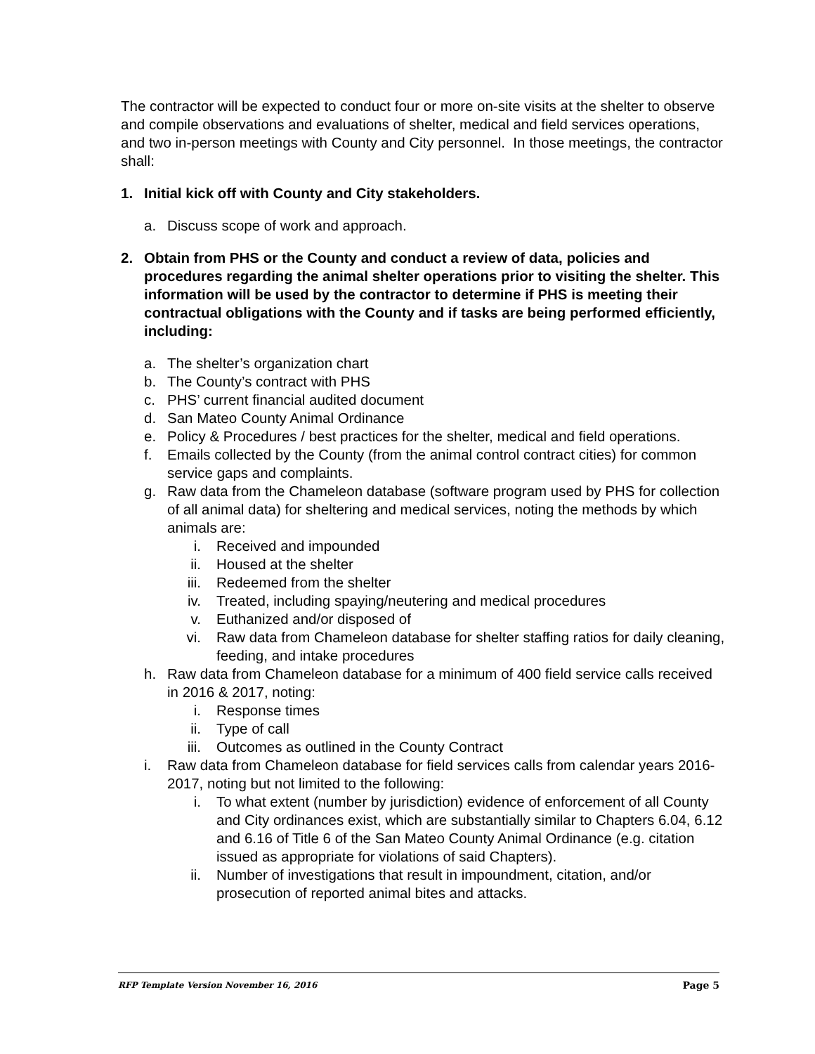The contractor will be expected to conduct four or more on-site visits at the shelter to observe and compile observations and evaluations of shelter, medical and field services operations, and two in-person meetings with County and City personnel. In those meetings, the contractor shall:
1. Initial kick off with County and City stakeholders.
a. Discuss scope of work and approach.
2. Obtain from PHS or the County and conduct a review of data, policies and procedures regarding the animal shelter operations prior to visiting the shelter. This information will be used by the contractor to determine if PHS is meeting their contractual obligations with the County and if tasks are being performed efficiently, including:
a. The shelter’s organization chart
b. The County’s contract with PHS
c. PHS’ current financial audited document
d. San Mateo County Animal Ordinance
e. Policy & Procedures / best practices for the shelter, medical and field operations.
f. Emails collected by the County (from the animal control contract cities) for common service gaps and complaints.
g. Raw data from the Chameleon database (software program used by PHS for collection of all animal data) for sheltering and medical services, noting the methods by which animals are:
i. Received and impounded
ii. Housed at the shelter
iii. Redeemed from the shelter
iv. Treated, including spaying/neutering and medical procedures
v. Euthanized and/or disposed of
vi. Raw data from Chameleon database for shelter staffing ratios for daily cleaning, feeding, and intake procedures
h. Raw data from Chameleon database for a minimum of 400 field service calls received in 2016 & 2017, noting:
i. Response times
ii. Type of call
iii. Outcomes as outlined in the County Contract
i. Raw data from Chameleon database for field services calls from calendar years 2016-2017, noting but not limited to the following:
i. To what extent (number by jurisdiction) evidence of enforcement of all County and City ordinances exist, which are substantially similar to Chapters 6.04, 6.12 and 6.16 of Title 6 of the San Mateo County Animal Ordinance (e.g. citation issued as appropriate for violations of said Chapters).
ii. Number of investigations that result in impoundment, citation, and/or prosecution of reported animal bites and attacks.
RFP Template Version November 16, 2016 Page 5